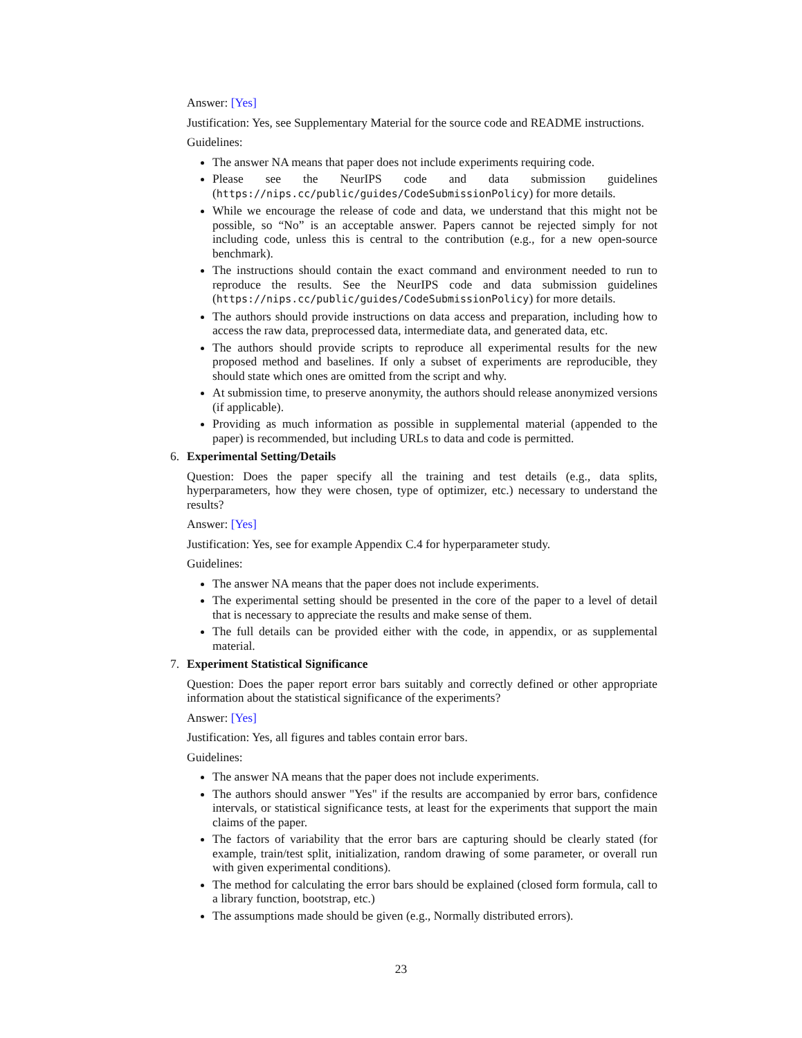Answer: [Yes]
Justification: Yes, see Supplementary Material for the source code and README instructions.
Guidelines:
The answer NA means that paper does not include experiments requiring code.
Please see the NeurIPS code and data submission guidelines (https://nips.cc/public/guides/CodeSubmissionPolicy) for more details.
While we encourage the release of code and data, we understand that this might not be possible, so “No” is an acceptable answer. Papers cannot be rejected simply for not including code, unless this is central to the contribution (e.g., for a new open-source benchmark).
The instructions should contain the exact command and environment needed to run to reproduce the results. See the NeurIPS code and data submission guidelines (https://nips.cc/public/guides/CodeSubmissionPolicy) for more details.
The authors should provide instructions on data access and preparation, including how to access the raw data, preprocessed data, intermediate data, and generated data, etc.
The authors should provide scripts to reproduce all experimental results for the new proposed method and baselines. If only a subset of experiments are reproducible, they should state which ones are omitted from the script and why.
At submission time, to preserve anonymity, the authors should release anonymized versions (if applicable).
Providing as much information as possible in supplemental material (appended to the paper) is recommended, but including URLs to data and code is permitted.
6. Experimental Setting/Details
Question: Does the paper specify all the training and test details (e.g., data splits, hyperparameters, how they were chosen, type of optimizer, etc.) necessary to understand the results?
Answer: [Yes]
Justification: Yes, see for example Appendix C.4 for hyperparameter study.
Guidelines:
The answer NA means that the paper does not include experiments.
The experimental setting should be presented in the core of the paper to a level of detail that is necessary to appreciate the results and make sense of them.
The full details can be provided either with the code, in appendix, or as supplemental material.
7. Experiment Statistical Significance
Question: Does the paper report error bars suitably and correctly defined or other appropriate information about the statistical significance of the experiments?
Answer: [Yes]
Justification: Yes, all figures and tables contain error bars.
Guidelines:
The answer NA means that the paper does not include experiments.
The authors should answer "Yes" if the results are accompanied by error bars, confidence intervals, or statistical significance tests, at least for the experiments that support the main claims of the paper.
The factors of variability that the error bars are capturing should be clearly stated (for example, train/test split, initialization, random drawing of some parameter, or overall run with given experimental conditions).
The method for calculating the error bars should be explained (closed form formula, call to a library function, bootstrap, etc.)
The assumptions made should be given (e.g., Normally distributed errors).
23